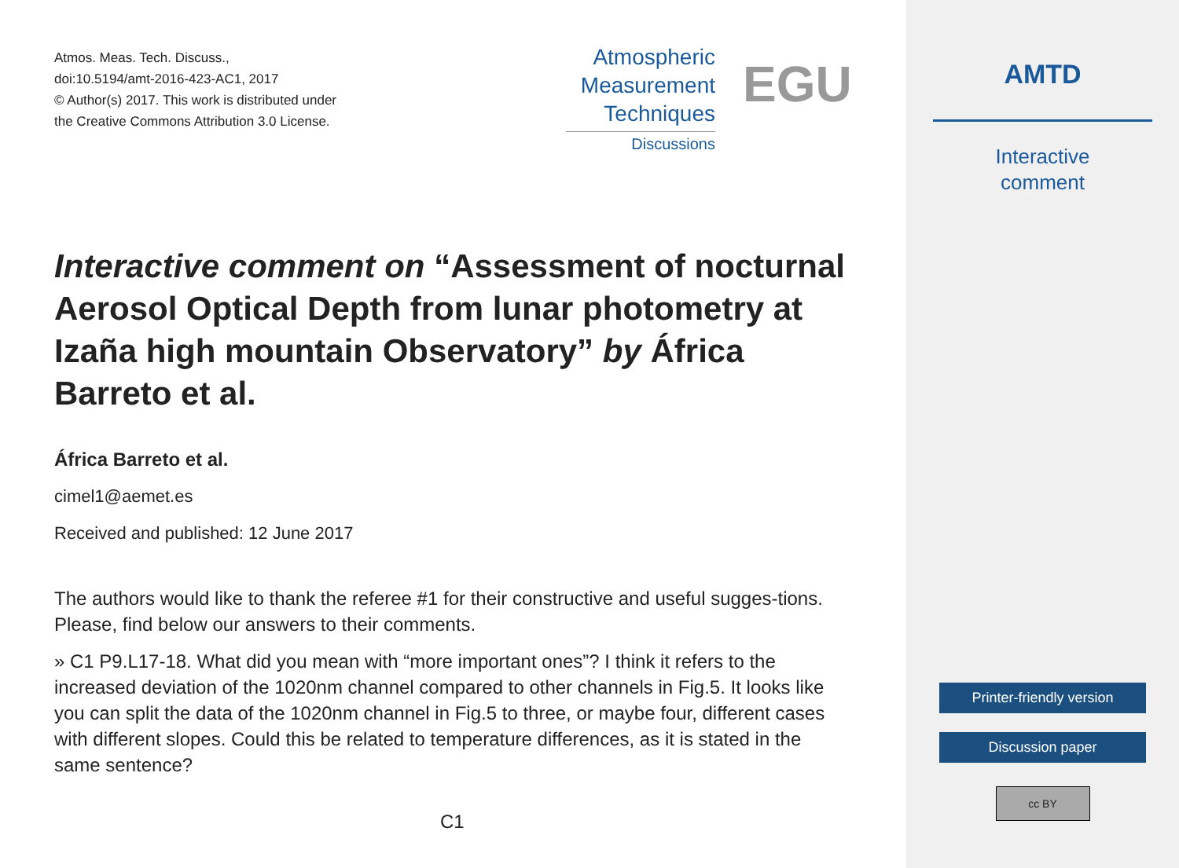Atmos. Meas. Tech. Discuss.,
doi:10.5194/amt-2016-423-AC1, 2017
© Author(s) 2017. This work is distributed under
the Creative Commons Attribution 3.0 License.
Atmospheric
Measurement
Techniques
Discussions
EGU
Interactive comment on “Assessment of nocturnal Aerosol Optical Depth from lunar photometry at Izaña high mountain Observatory” by África Barreto et al.
África Barreto et al.
cimel1@aemet.es
Received and published: 12 June 2017
The authors would like to thank the referee #1 for their constructive and useful sugges-tions. Please, find below our answers to their comments.
» C1 P9.L17-18. What did you mean with “more important ones”? I think it refers to the increased deviation of the 1020nm channel compared to other channels in Fig.5. It looks like you can split the data of the 1020nm channel in Fig.5 to three, or maybe four, different cases with different slopes. Could this be related to temperature differences, as it is stated in the same sentence?
C1
AMTD
Interactive
comment
Printer-friendly version
Discussion paper
cc BY